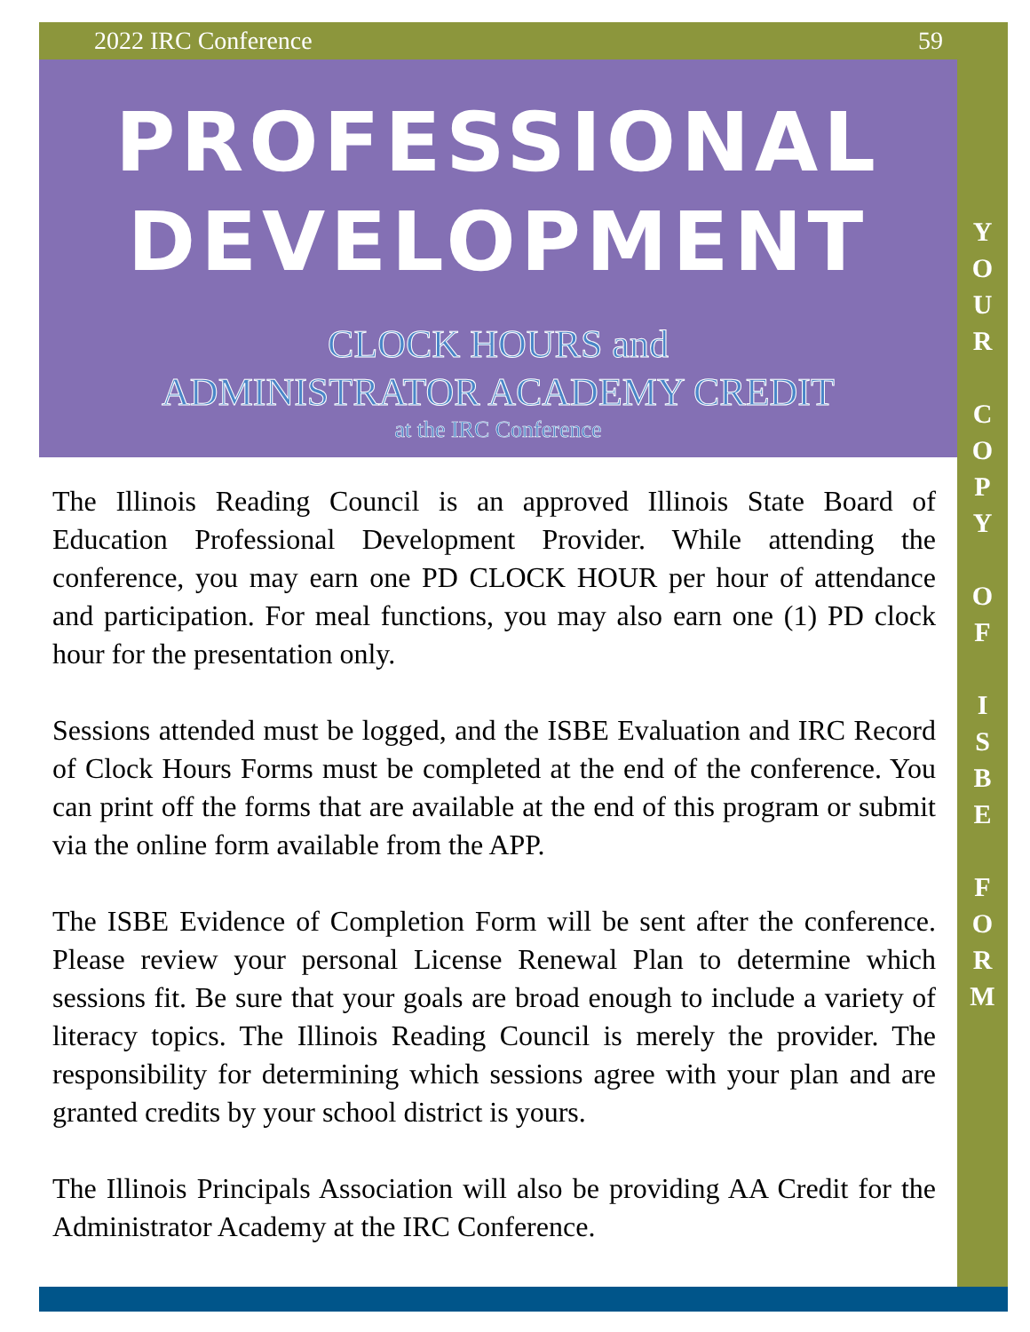2022 IRC Conference 59
PROFESSIONAL
DEVELOPMENT
CLOCK HOURS and
ADMINISTRATOR ACADEMY CREDIT
at the IRC Conference
The Illinois Reading Council is an approved Illinois State Board of Education Professional Development Provider. While attending the conference, you may earn one PD CLOCK HOUR per hour of attendance and participation. For meal functions, you may also earn one (1) PD clock hour for the presentation only.
Sessions attended must be logged, and the ISBE Evaluation and IRC Record of Clock Hours Forms must be completed at the end of the conference. You can print off the forms that are available at the end of this program or submit via the online form available from the APP.
The ISBE Evidence of Completion Form will be sent after the conference. Please review your personal License Renewal Plan to determine which sessions fit. Be sure that your goals are broad enough to include a variety of literacy topics. The Illinois Reading Council is merely the provider. The responsibility for determining which sessions agree with your plan and are granted credits by your school district is yours.
The Illinois Principals Association will also be providing AA Credit for the Administrator Academy at the IRC Conference.
Y
O
U
R
C
O
P
Y
O
F
I
S
B
E
F
O
R
M